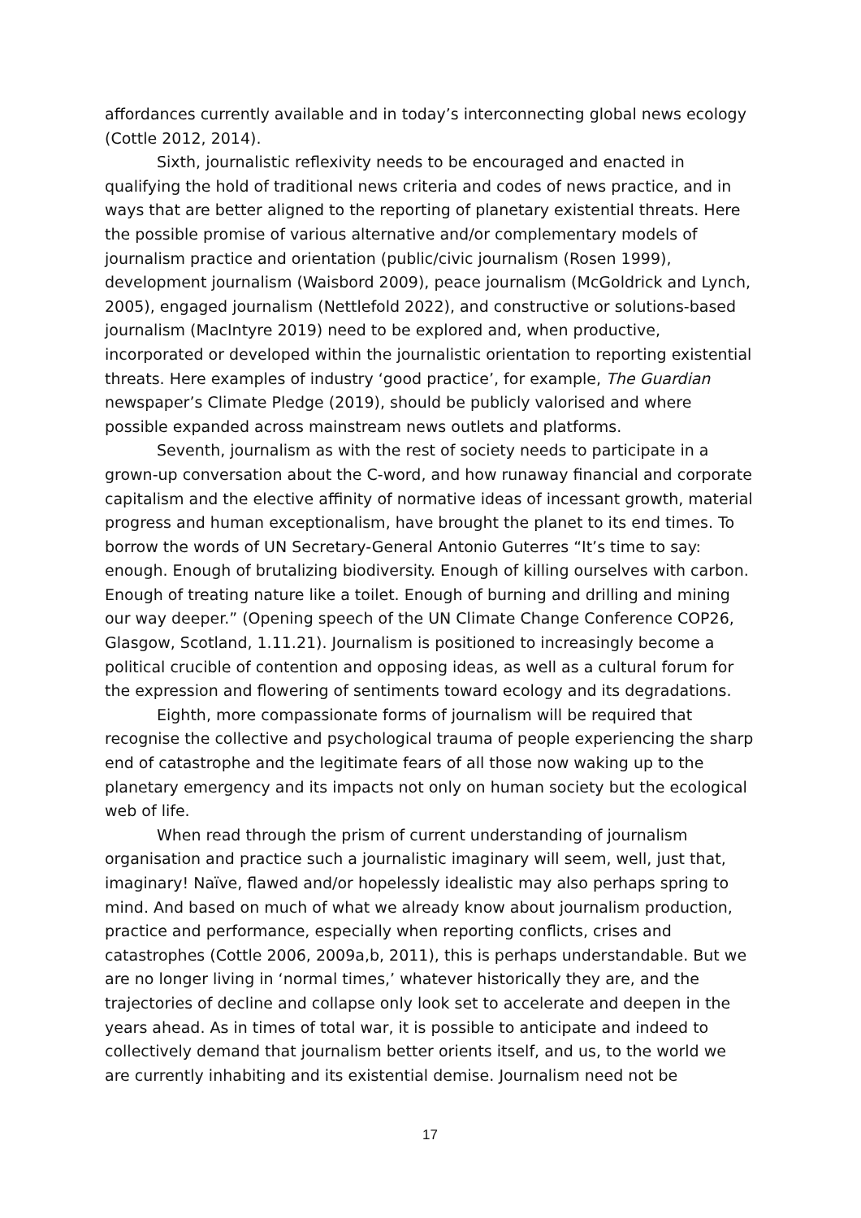affordances currently available and in today’s interconnecting global news ecology (Cottle 2012, 2014).
Sixth, journalistic reflexivity needs to be encouraged and enacted in qualifying the hold of traditional news criteria and codes of news practice, and in ways that are better aligned to the reporting of planetary existential threats. Here the possible promise of various alternative and/or complementary models of journalism practice and orientation (public/civic journalism (Rosen 1999), development journalism (Waisbord 2009), peace journalism (McGoldrick and Lynch, 2005), engaged journalism (Nettlefold 2022), and constructive or solutions-based journalism (MacIntyre 2019) need to be explored and, when productive, incorporated or developed within the journalistic orientation to reporting existential threats. Here examples of industry ‘good practice’, for example, The Guardian newspaper’s Climate Pledge (2019), should be publicly valorised and where possible expanded across mainstream news outlets and platforms.
Seventh, journalism as with the rest of society needs to participate in a grown-up conversation about the C-word, and how runaway financial and corporate capitalism and the elective affinity of normative ideas of incessant growth, material progress and human exceptionalism, have brought the planet to its end times. To borrow the words of UN Secretary-General Antonio Guterres “It’s time to say: enough. Enough of brutalizing biodiversity. Enough of killing ourselves with carbon. Enough of treating nature like a toilet. Enough of burning and drilling and mining our way deeper.” (Opening speech of the UN Climate Change Conference COP26, Glasgow, Scotland, 1.11.21). Journalism is positioned to increasingly become a political crucible of contention and opposing ideas, as well as a cultural forum for the expression and flowering of sentiments toward ecology and its degradations.
Eighth, more compassionate forms of journalism will be required that recognise the collective and psychological trauma of people experiencing the sharp end of catastrophe and the legitimate fears of all those now waking up to the planetary emergency and its impacts not only on human society but the ecological web of life.
When read through the prism of current understanding of journalism organisation and practice such a journalistic imaginary will seem, well, just that, imaginary! Naïve, flawed and/or hopelessly idealistic may also perhaps spring to mind. And based on much of what we already know about journalism production, practice and performance, especially when reporting conflicts, crises and catastrophes (Cottle 2006, 2009a,b, 2011), this is perhaps understandable. But we are no longer living in ‘normal times,’ whatever historically they are, and the trajectories of decline and collapse only look set to accelerate and deepen in the years ahead. As in times of total war, it is possible to anticipate and indeed to collectively demand that journalism better orients itself, and us, to the world we are currently inhabiting and its existential demise. Journalism need not be
17